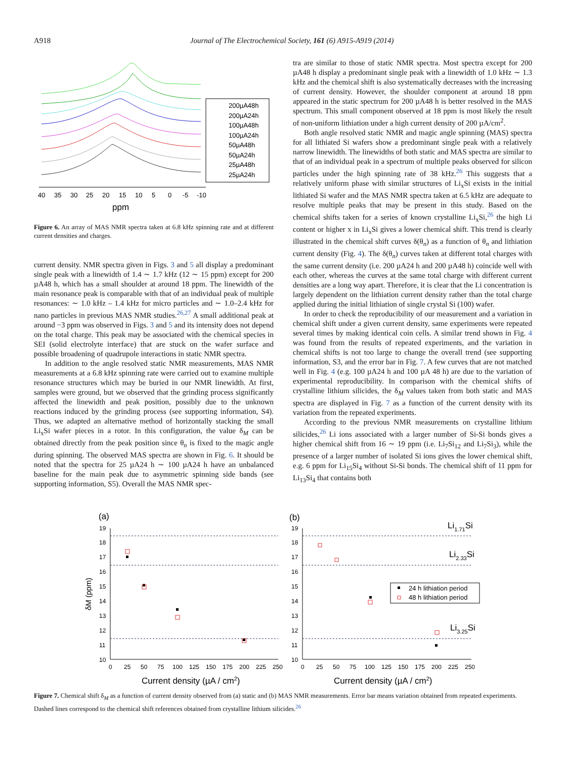A918 Journal of The Electrochemical Society, 161 (6) A915-A919 (2014)
200µA48h
200µA24h
100µA48h
100µA24h
50µA48h
50µA24h
25µA48h
25µA24h
40
35
30
25
20
15
10
5
0
-5
-10
ppm
Figure 6. An array of MAS NMR spectra taken at 6.8 kHz spinning rate and at different current densities and charges.
current density. NMR spectra given in Figs. 3 and 5 all display a predominant single peak with a linewidth of 1.4 ∼ 1.7 kHz (12 ∼ 15 ppm) except for 200 µA48 h, which has a small shoulder at around 18 ppm. The linewidth of the main resonance peak is comparable with that of an individual peak of multiple resonances: ∼ 1.0 kHz – 1.4 kHz for micro particles and ∼ 1.0–2.4 kHz for nano particles in previous MAS NMR studies.<sup>26,27</sup> A small additional peak at around −3 ppm was observed in Figs. 3 and 5 and its intensity does not depend on the total charge. This peak may be associated with the chemical species in SEI (solid electrolyte interface) that are stuck on the wafer surface and possible broadening of quadrupole interactions in static NMR spectra.
In addition to the angle resolved static NMR measurements, MAS NMR measurements at a 6.8 kHz spinning rate were carried out to examine multiple resonance structures which may be buried in our NMR linewidth. At first, samples were ground, but we observed that the grinding process significantly affected the linewidth and peak position, possibly due to the unknown reactions induced by the grinding process (see supporting information, S4). Thus, we adapted an alternative method of horizontally stacking the small Li<sub>x</sub>Si wafer pieces in a rotor. In this configuration, the value δ<sub>M</sub> can be obtained directly from the peak position since θ<sub>n</sub> is fixed to the magic angle during spinning. The observed MAS spectra are shown in Fig. 6. It should be noted that the spectra for 25 µA24 h ∼ 100 µA24 h have an unbalanced baseline for the main peak due to asymmetric spinning side bands (see supporting information, S5). Overall the MAS NMR spec-
tra are similar to those of static NMR spectra. Most spectra except for 200 µA48 h display a predominant single peak with a linewidth of 1.0 kHz ∼ 1.3 kHz and the chemical shift is also systematically decreases with the increasing of current density. However, the shoulder component at around 18 ppm appeared in the static spectrum for 200 µA48 h is better resolved in the MAS spectrum. This small component observed at 18 ppm is most likely the result of non-uniform lithiation under a high current density of 200 µA/cm<sup>2</sup>.
Both angle resolved static NMR and magic angle spinning (MAS) spectra for all lithiated Si wafers show a predominant single peak with a relatively narrow linewidth. The linewidths of both static and MAS spectra are similar to that of an individual peak in a spectrum of multiple peaks observed for silicon particles under the high spinning rate of 38 kHz.<sup>26</sup> This suggests that a relatively uniform phase with similar structures of Li<sub>x</sub>Si exists in the initial lithiated Si wafer and the MAS NMR spectra taken at 6.5 kHz are adequate to resolve multiple peaks that may be present in this study. Based on the chemical shifts taken for a series of known crystalline Li<sub>x</sub>Si,<sup>26</sup> the high Li content or higher x in Li<sub>x</sub>Si gives a lower chemical shift. This trend is clearly illustrated in the chemical shift curves δ(θ<sub>n</sub>) as a function of θ<sub>n</sub> and lithiation current density (Fig. 4). The δ(θ<sub>n</sub>) curves taken at different total charges with the same current density (i.e. 200 µA24 h and 200 µA48 h) coincide well with each other, whereas the curves at the same total charge with different current densities are a long way apart. Therefore, it is clear that the Li concentration is largely dependent on the lithiation current density rather than the total charge applied during the initial lithiation of single crystal Si (100) wafer.
In order to check the reproducibility of our measurement and a variation in chemical shift under a given current density, same experiments were repeated several times by making identical coin cells. A similar trend shown in Fig. 4 was found from the results of repeated experiments, and the variation in chemical shifts is not too large to change the overall trend (see supporting information, S3, and the error bar in Fig. 7. A few curves that are not matched well in Fig. 4 (e.g. 100 µA24 h and 100 µA 48 h) are due to the variation of experimental reproducibility. In comparison with the chemical shifts of crystalline lithium silicides, the δ<sub>M</sub> values taken from both static and MAS spectra are displayed in Fig. 7 as a function of the current density with its variation from the repeated experiments.
According to the previous NMR measurements on crystalline lithium silicides,<sup>26</sup> Li ions associated with a larger number of Si-Si bonds gives a higher chemical shift from 16 ∼ 19 ppm (i.e. Li<sub>7</sub>Si<sub>12</sub> and Li<sub>7</sub>Si<sub>3</sub>), while the presence of a larger number of isolated Si ions gives the lower chemical shift, e.g. 6 ppm for Li<sub>15</sub>Si<sub>4</sub> without Si-Si bonds. The chemical shift of 11 ppm for Li<sub>13</sub>Si<sub>4</sub> that contains both
(a)
(b)
δM (ppm)
19
18
17
16
15
14
13
12
11
10
19
18
17
16
15
14
13
12
11
10
0
25
50
75
100
125
150
175
200
225
250
0
25
50
75
100
125
150
175
200
225
250
Current density (µA / cm2)
Current density (µA / cm2)
Li1.71Si
Li2.33Si
Li3.25Si
24 h lithiation period
48 h lithiation period
Figure 7. Chemical shift δ<sub>M</sub> as a function of current density observed from (a) static and (b) MAS NMR measurements. Error bar means variation obtained from repeated experiments. Dashed lines correspond to the chemical shift references obtained from crystalline lithium silicides.<sup>26</sup>